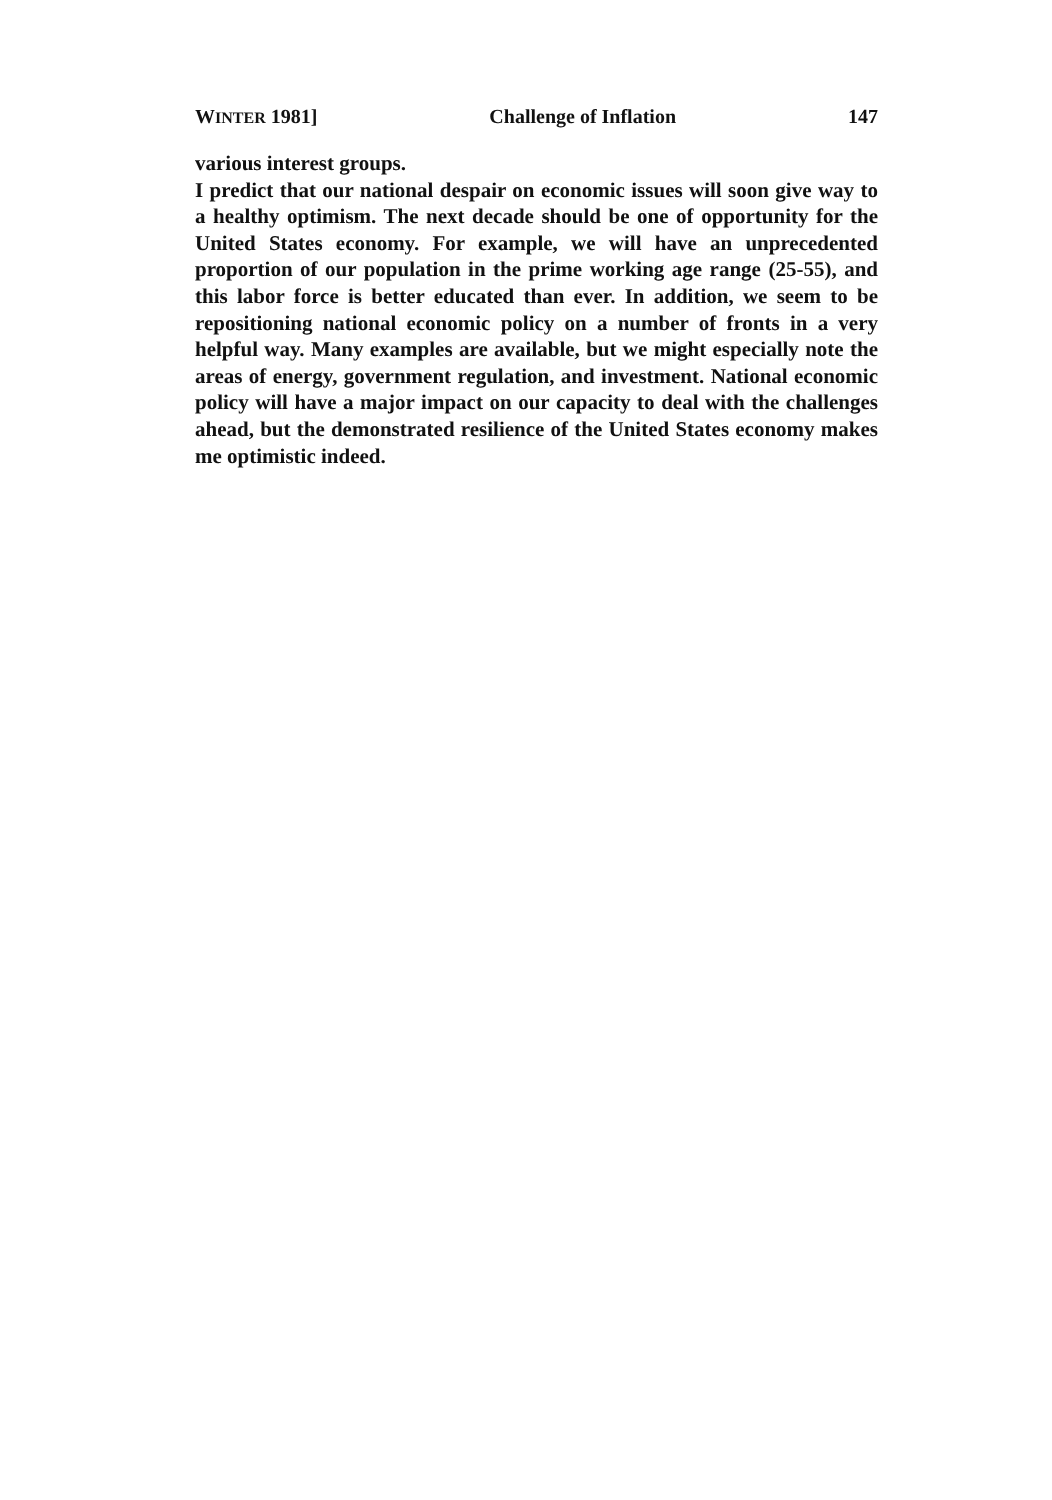WINTER 1981] Challenge of Inflation 147
various interest groups.
I predict that our national despair on economic issues will soon give way to a healthy optimism. The next decade should be one of opportunity for the United States economy. For example, we will have an unprecedented proportion of our population in the prime working age range (25-55), and this labor force is better educated than ever. In addition, we seem to be repositioning national economic policy on a number of fronts in a very helpful way. Many examples are available, but we might especially note the areas of energy, government regulation, and investment. National economic policy will have a major impact on our capacity to deal with the challenges ahead, but the demonstrated resilience of the United States economy makes me optimistic indeed.